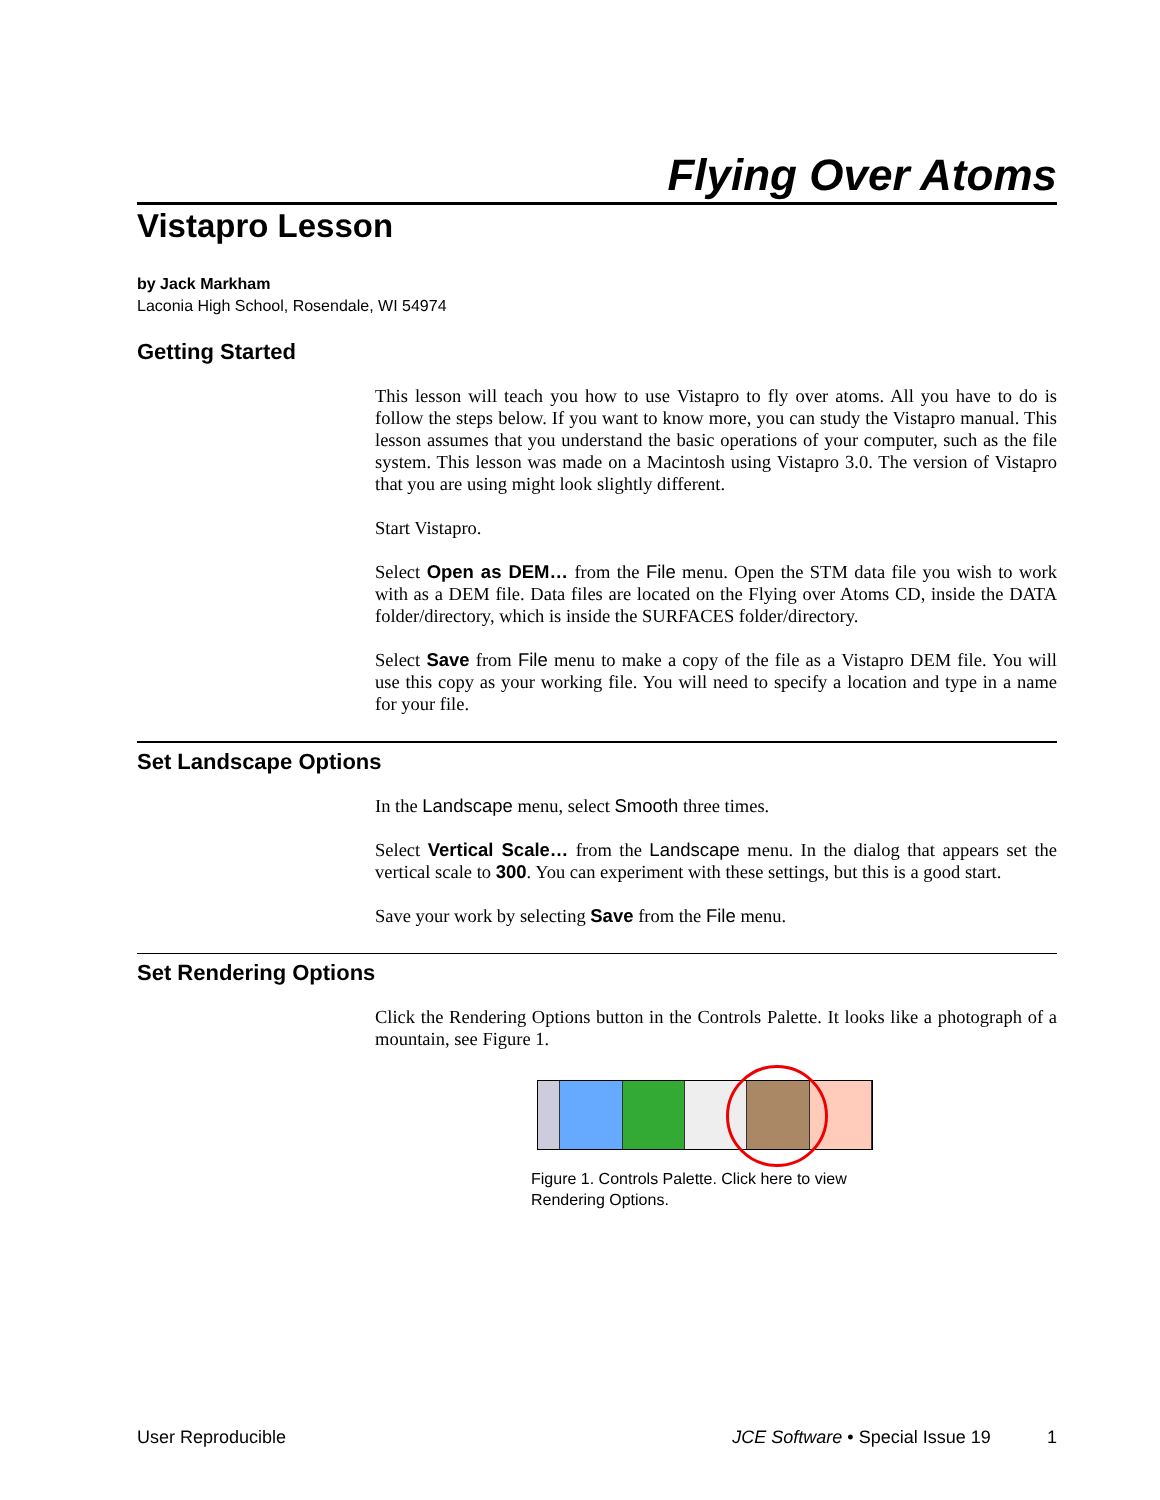Flying Over Atoms
Vistapro Lesson
by Jack Markham
Laconia High School, Rosendale, WI 54974
Getting Started
This lesson will teach you how to use Vistapro to fly over atoms. All you have to do is follow the steps below. If you want to know more, you can study the Vistapro manual. This lesson assumes that you understand the basic operations of your computer, such as the file system. This lesson was made on a Macintosh using Vistapro 3.0. The version of Vistapro that you are using might look slightly different.
Start Vistapro.
Select Open as DEM… from the File menu. Open the STM data file you wish to work with as a DEM file. Data files are located on the Flying over Atoms CD, inside the DATA folder/directory, which is inside the SURFACES folder/directory.
Select Save from File menu to make a copy of the file as a Vistapro DEM file. You will use this copy as your working file. You will need to specify a location and type in a name for your file.
Set Landscape Options
In the Landscape menu, select Smooth three times.
Select Vertical Scale… from the Landscape menu. In the dialog that appears set the vertical scale to 300. You can experiment with these settings, but this is a good start.
Save your work by selecting Save from the File menu.
Set Rendering Options
Click the Rendering Options button in the Controls Palette. It looks like a photograph of a mountain, see Figure 1.
Figure 1. Controls Palette. Click here to view
Rendering Options.
User Reproducible JCE Software • Special Issue 19 1